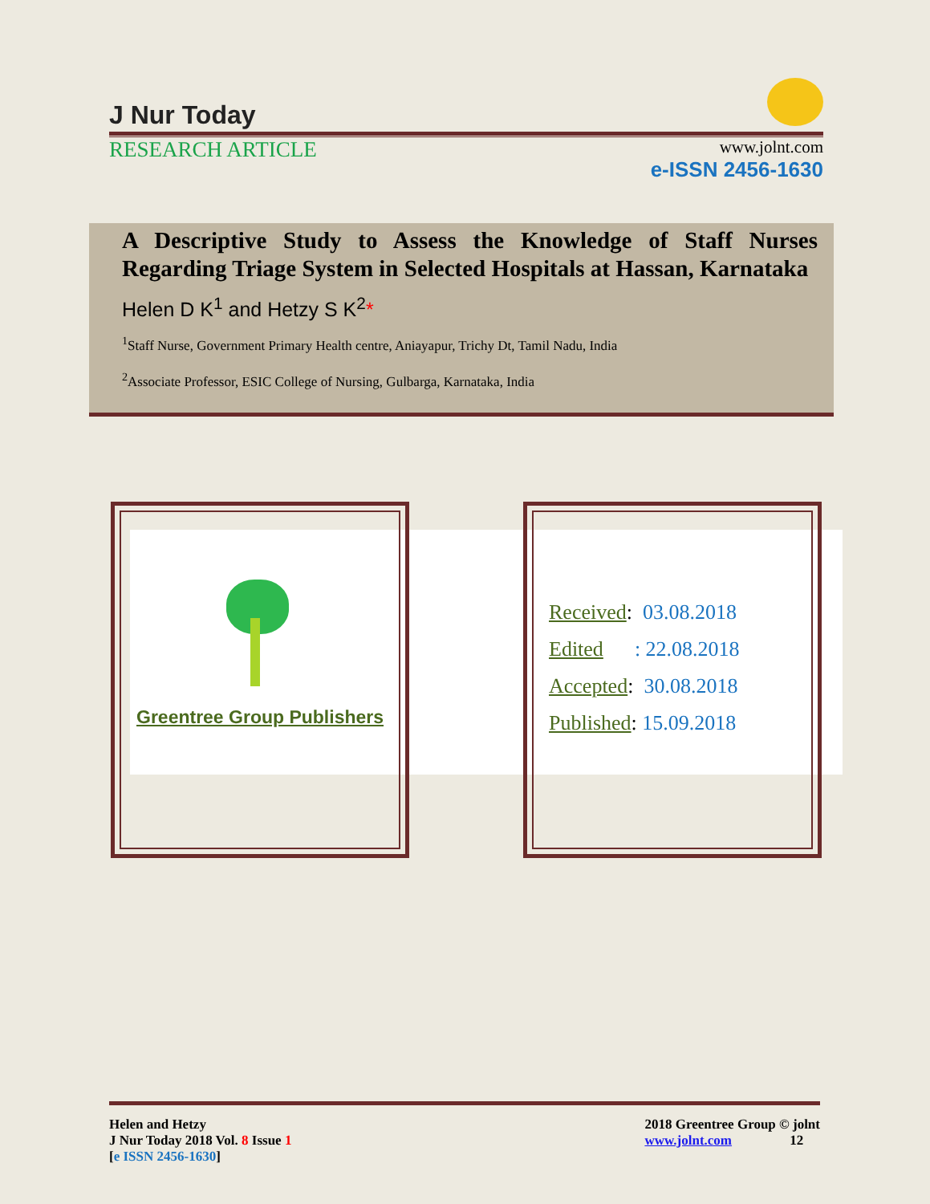J Nur Today
RESEARCH ARTICLE
www.jolnt.com
e-ISSN 2456-1630
A Descriptive Study to Assess the Knowledge of Staff Nurses Regarding Triage System in Selected Hospitals at Hassan, Karnataka
Helen D K<sup>1</sup> and Hetzy S K<sup>2</sup>*
<sup>1</sup> Staff Nurse, Government Primary Health centre, Aniayapur, Trichy Dt, Tamil Nadu, India
<sup>2</sup> Associate Professor, ESIC College of Nursing, Gulbarga, Karnataka, India
Greentree Group Publishers
Received: 03.08.2018
Edited : 22.08.2018
Accepted: 30.08.2018
Published: 15.09.2018
Helen and Hetzy
J Nur Today 2018 Vol. 8 Issue 1
[e ISSN 2456-1630]
2018 Greentree Group © jolnt
www.jolnt.com 12